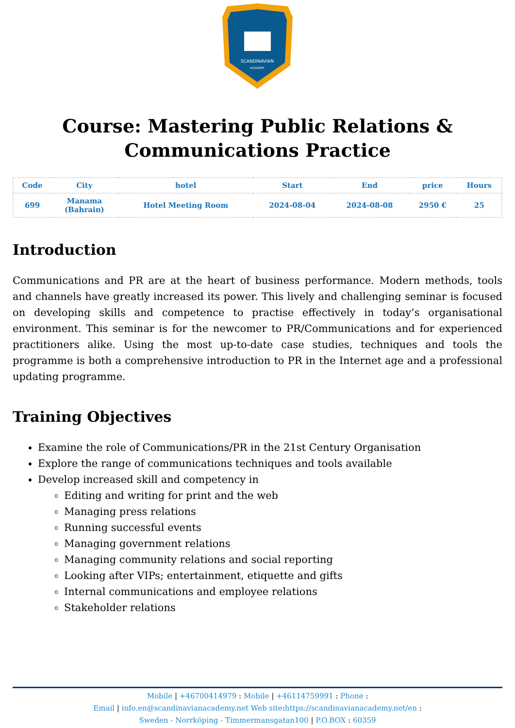SCANDINAVIAN
ACADEMY
Course: Mastering Public Relations &
Communications Practice
| Code | City | hotel | Start | End | price | Hours |
| --- | --- | --- | --- | --- | --- | --- |
| 699 | Manama (Bahrain) | Hotel Meeting Room | 2024-08-04 | 2024-08-08 | 2950 € | 25 |
Introduction
Communications and PR are at the heart of business performance. Modern methods, tools and channels have greatly increased its power. This lively and challenging seminar is focused on developing skills and competence to practise effectively in today’s organisational environment. This seminar is for the newcomer to PR/Communications and for experienced practitioners alike. Using the most up-to-date case studies, techniques and tools the programme is both a comprehensive introduction to PR in the Internet age and a professional updating programme.
Training Objectives
Examine the role of Communications/PR in the 21st Century Organisation
Explore the range of communications techniques and tools available
Develop increased skill and competency in
Editing and writing for print and the web
Managing press relations
Running successful events
Managing government relations
Managing community relations and social reporting
Looking after VIPs; entertainment, etiquette and gifts
Internal communications and employee relations
Stakeholder relations
Mobile | +46700414979 : Mobile | +46114759991 : Phone :
Email | info.en@scandinavianacademy.net Web site: https://scandinavianacademy.net/en :
Sweden - Norrköping - Timmermansgatan100 | P.O.BOX : 60359